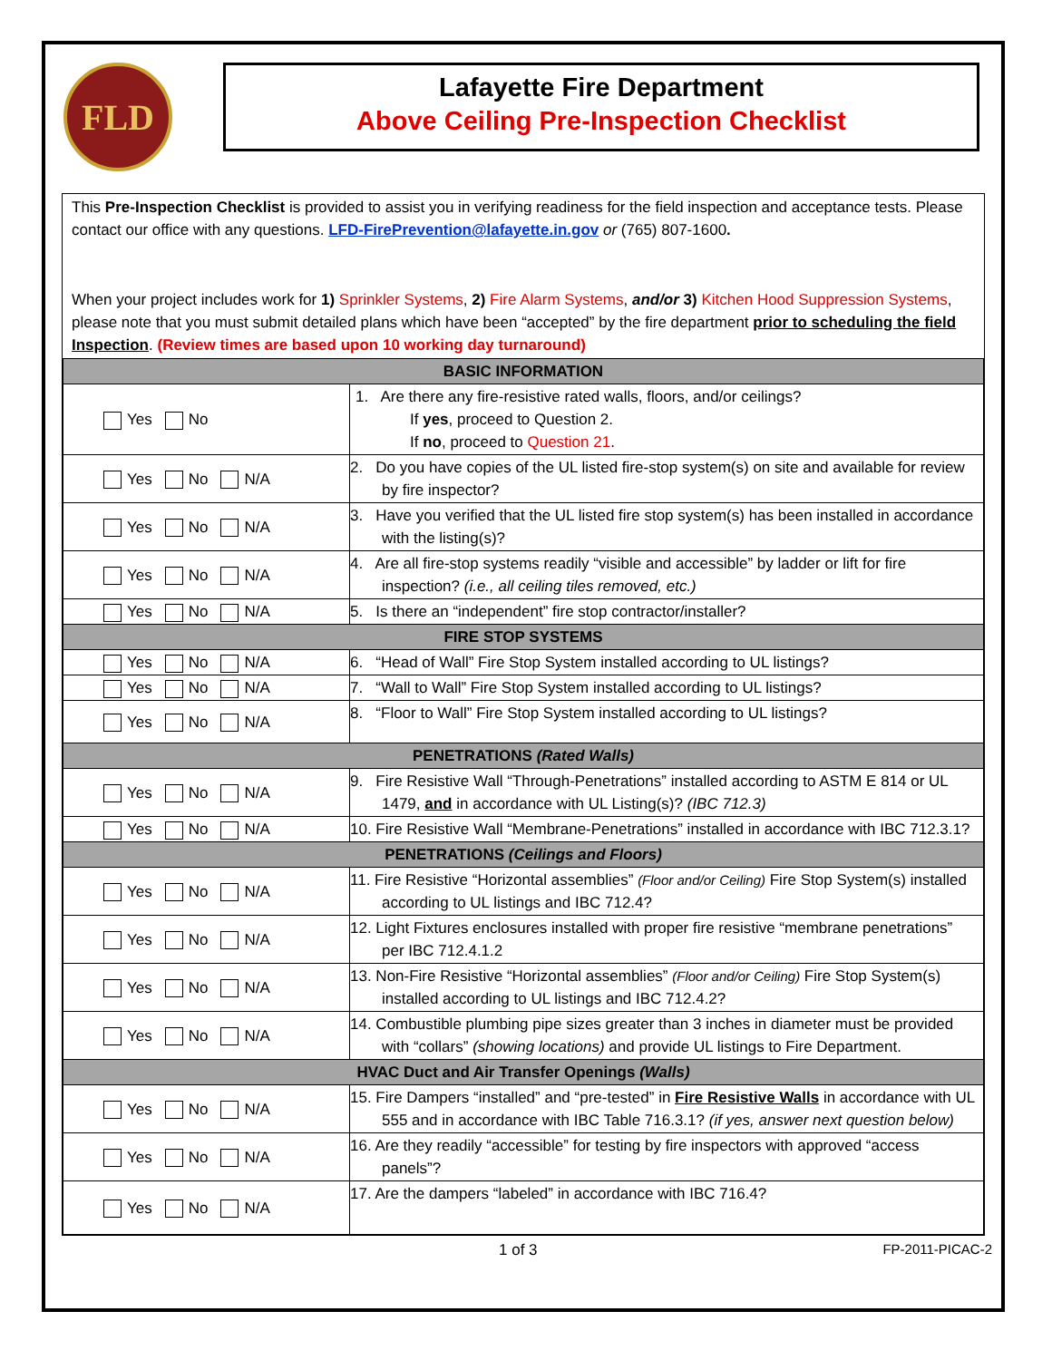FLD
Lafayette Fire Department
Above Ceiling Pre-Inspection Checklist
This Pre-Inspection Checklist is provided to assist you in verifying readiness for the field inspection and acceptance tests. Please contact our office with any questions. LFD-FirePrevention@lafayette.in.gov or (765) 807-1600.
When your project includes work for 1) Sprinkler Systems, 2) Fire Alarm Systems, and/or 3) Kitchen Hood Suppression Systems, please note that you must submit detailed plans which have been “accepted” by the fire department prior to scheduling the field Inspection. (Review times are based upon 10 working day turnaround)
| BASIC INFORMATION | |
| --- | --- |
| Yes No | 1. Are there any fire-resistive rated walls, floors, and/or ceilings? If yes , proceed to Question 2. If no , proceed to Question 21 . |
| Yes No N/A | 2. Do you have copies of the UL listed fire-stop system(s) on site and available for review by fire inspector? |
| Yes No N/A | 3. Have you verified that the UL listed fire stop system(s) has been installed in accordance with the listing(s)? |
| Yes No N/A | 4. Are all fire-stop systems readily “visible and accessible” by ladder or lift for fire inspection? (i.e., all ceiling tiles removed, etc.) |
| Yes No N/A | 5. Is there an “independent” fire stop contractor/installer? |
| FIRE STOP SYSTEMS | |
| Yes No N/A | 6. “Head of Wall” Fire Stop System installed according to UL listings? |
| Yes No N/A | 7. “Wall to Wall” Fire Stop System installed according to UL listings? |
| Yes No N/A | 8. “Floor to Wall” Fire Stop System installed according to UL listings? |
| PENETRATIONS (Rated Walls) | |
| Yes No N/A | 9. Fire Resistive Wall “Through-Penetrations” installed according to ASTM E 814 or UL 1479, and in accordance with UL Listing(s)? (IBC 712.3) |
| Yes No N/A | 10. Fire Resistive Wall “Membrane-Penetrations” installed in accordance with IBC 712.3.1? |
| PENETRATIONS (Ceilings and Floors) | |
| Yes No N/A | 11. Fire Resistive “Horizontal assemblies” (Floor and/or Ceiling) Fire Stop System(s) installed according to UL listings and IBC 712.4? |
| Yes No N/A | 12. Light Fixtures enclosures installed with proper fire resistive “membrane penetrations” per IBC 712.4.1.2 |
| Yes No N/A | 13. Non-Fire Resistive “Horizontal assemblies” (Floor and/or Ceiling) Fire Stop System(s) installed according to UL listings and IBC 712.4.2? |
| Yes No N/A | 14. Combustible plumbing pipe sizes greater than 3 inches in diameter must be provided with “collars” (showing locations) and provide UL listings to Fire Department. |
| HVAC Duct and Air Transfer Openings (Walls) | |
| Yes No N/A | 15. Fire Dampers “installed” and “pre-tested” in Fire Resistive Walls in accordance with UL 555 and in accordance with IBC Table 716.3.1? (if yes, answer next question below) |
| Yes No N/A | 16. Are they readily “accessible” for testing by fire inspectors with approved “access panels”? |
| Yes No N/A | 17. Are the dampers “labeled” in accordance with IBC 716.4? |
1 of 3 FP-2011-PICAC-2